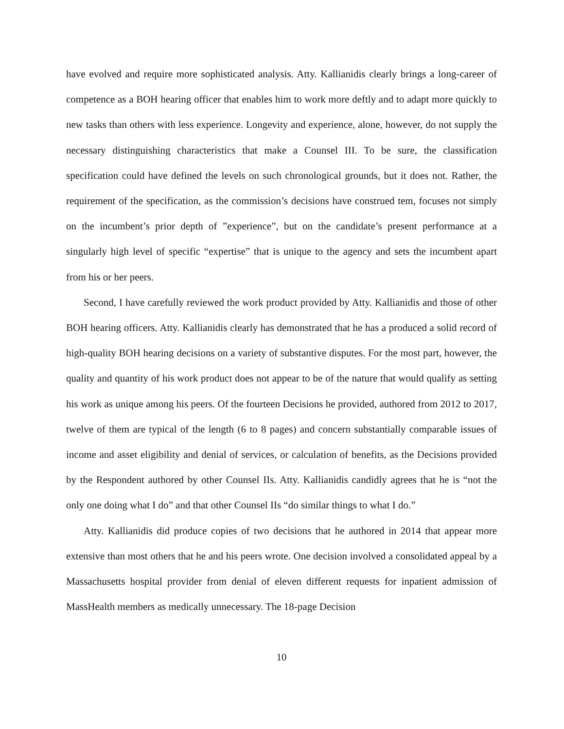have evolved and require more sophisticated analysis. Atty. Kallianidis clearly brings a long-career of competence as a BOH hearing officer that enables him to work more deftly and to adapt more quickly to new tasks than others with less experience. Longevity and experience, alone, however, do not supply the necessary distinguishing characteristics that make a Counsel III. To be sure, the classification specification could have defined the levels on such chronological grounds, but it does not. Rather, the requirement of the specification, as the commission’s decisions have construed tem, focuses not simply on the incumbent’s prior depth of ”experience”, but on the candidate’s present performance at a singularly high level of specific “expertise” that is unique to the agency and sets the incumbent apart from his or her peers.
Second, I have carefully reviewed the work product provided by Atty. Kallianidis and those of other BOH hearing officers. Atty. Kallianidis clearly has demonstrated that he has a produced a solid record of high-quality BOH hearing decisions on a variety of substantive disputes. For the most part, however, the quality and quantity of his work product does not appear to be of the nature that would qualify as setting his work as unique among his peers. Of the fourteen Decisions he provided, authored from 2012 to 2017, twelve of them are typical of the length (6 to 8 pages) and concern substantially comparable issues of income and asset eligibility and denial of services, or calculation of benefits, as the Decisions provided by the Respondent authored by other Counsel IIs. Atty. Kallianidis candidly agrees that he is “not the only one doing what I do” and that other Counsel IIs “do similar things to what I do.”
Atty. Kallianidis did produce copies of two decisions that he authored in 2014 that appear more extensive than most others that he and his peers wrote. One decision involved a consolidated appeal by a Massachusetts hospital provider from denial of eleven different requests for inpatient admission of MassHealth members as medically unnecessary. The 18-page Decision
10